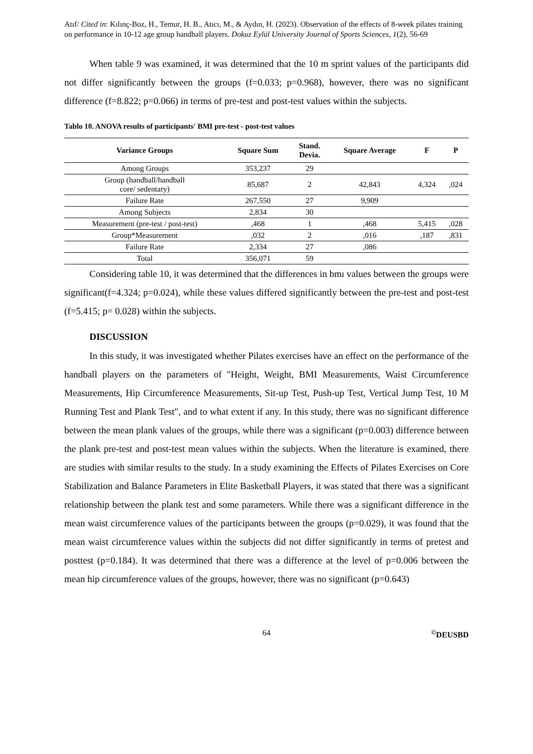Atıf/ Cited in: Kılınç-Boz, H., Temur, H. B., Atıcı, M., & Aydın, H. (2023). Observation of the effects of 8-week pilates training on performance in 10-12 age group handball players. Dokuz Eylül University Journal of Sports Sciences, 1(2), 56-69
When table 9 was examined, it was determined that the 10 m sprint values of the participants did not differ significantly between the groups (f=0.033; p=0.968), however, there was no significant difference (f=8.822; p=0.066) in terms of pre-test and post-test values within the subjects.
Tablo 10. ANOVA results of participants' BMI pre-test - post-test values
| Variance Groups | Square Sum | Stand. Devia. | Square Average | F | P |
| --- | --- | --- | --- | --- | --- |
| Among Groups | 353,237 | 29 | | | |
| Group (handball/handball core/ sedentary) | 85,687 | 2 | 42,843 | 4,324 | ,024 |
| Failure Rate | 267,550 | 27 | 9,909 | | |
| Among Subjects | 2,834 | 30 | | | |
| Measurement (pre-test / post-test) | ,468 | 1 | ,468 | 5,415 | ,028 |
| Group*Measurement | ,032 | 2 | ,016 | ,187 | ,831 |
| Failure Rate | 2,334 | 27 | ,086 | | |
| Total | 356,071 | 59 | | | |
Considering table 10, it was determined that the differences in bmı values between the groups were significant(f=4.324; p=0.024), while these values differed significantly between the pre-test and post-test (f=5.415; p= 0.028) within the subjects.
DISCUSSION
In this study, it was investigated whether Pilates exercises have an effect on the performance of the handball players on the parameters of "Height, Weight, BMI Measurements, Waist Circumference Measurements, Hip Circumference Measurements, Sit-up Test, Push-up Test, Vertical Jump Test, 10 M Running Test and Plank Test", and to what extent if any. In this study, there was no significant difference between the mean plank values of the groups, while there was a significant (p=0.003) difference between the plank pre-test and post-test mean values within the subjects. When the literature is examined, there are studies with similar results to the study. In a study examining the Effects of Pilates Exercises on Core Stabilization and Balance Parameters in Elite Basketball Players, it was stated that there was a significant relationship between the plank test and some parameters. While there was a significant difference in the mean waist circumference values of the participants between the groups (p=0.029), it was found that the mean waist circumference values within the subjects did not differ significantly in terms of pretest and posttest (p=0.184). It was determined that there was a difference at the level of p=0.006 between the mean hip circumference values of the groups, however, there was no significant (p=0.643)
64<sup>©</sup>DEUSBD